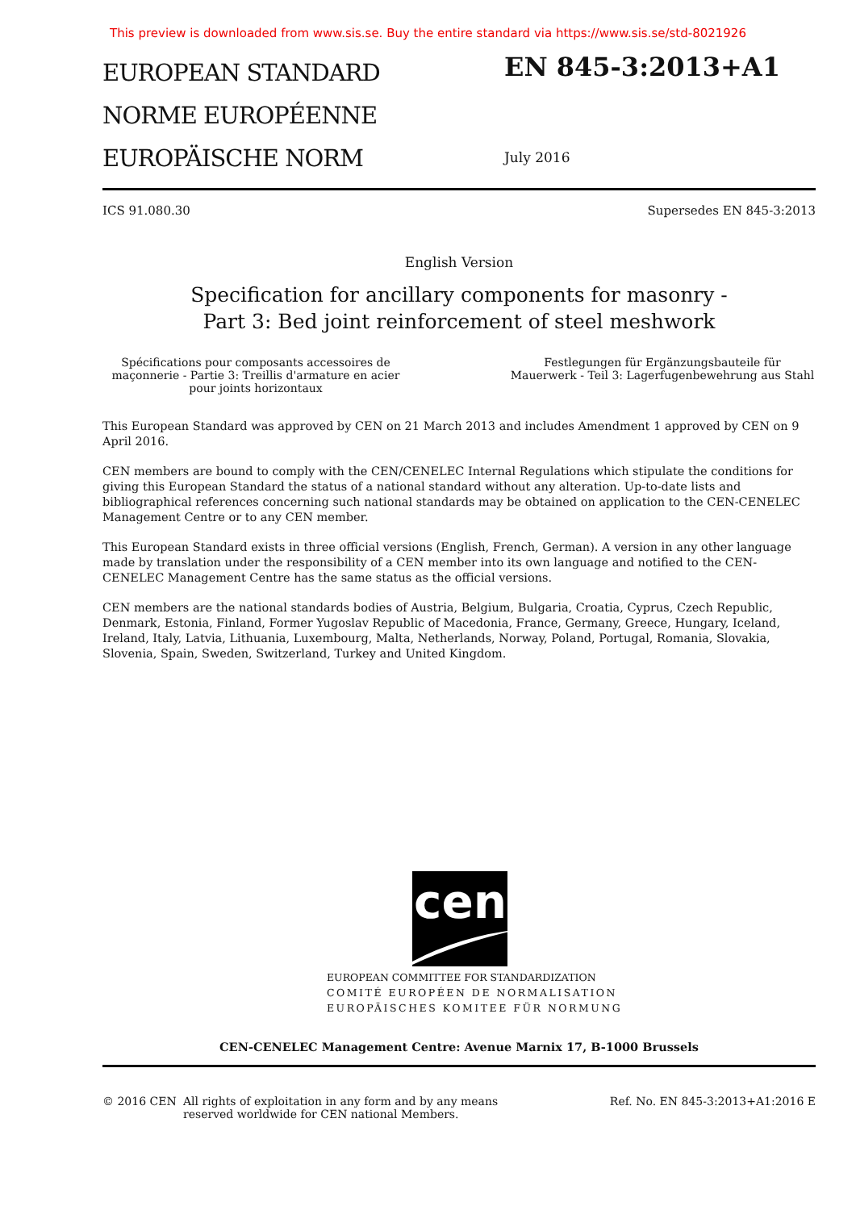This preview is downloaded from www.sis.se. Buy the entire standard via https://www.sis.se/std-8021926
EUROPEAN STANDARD
NORME EUROPÉENNE
EUROPÄISCHE NORM
EN 845-3:2013+A1
July 2016
ICS 91.080.30 Supersedes EN 845-3:2013
English Version
Specification for ancillary components for masonry - Part 3: Bed joint reinforcement of steel meshwork
Spécifications pour composants accessoires de maçonnerie - Partie 3: Treillis d'armature en acier pour joints horizontaux
Festlegungen für Ergänzungsbauteile für Mauerwerk - Teil 3: Lagerfugenbewehrung aus Stahl
This European Standard was approved by CEN on 21 March 2013 and includes Amendment 1 approved by CEN on 9 April 2016.
CEN members are bound to comply with the CEN/CENELEC Internal Regulations which stipulate the conditions for giving this European Standard the status of a national standard without any alteration. Up-to-date lists and bibliographical references concerning such national standards may be obtained on application to the CEN-CENELEC Management Centre or to any CEN member.
This European Standard exists in three official versions (English, French, German). A version in any other language made by translation under the responsibility of a CEN member into its own language and notified to the CEN-CENELEC Management Centre has the same status as the official versions.
CEN members are the national standards bodies of Austria, Belgium, Bulgaria, Croatia, Cyprus, Czech Republic, Denmark, Estonia, Finland, Former Yugoslav Republic of Macedonia, France, Germany, Greece, Hungary, Iceland, Ireland, Italy, Latvia, Lithuania, Luxembourg, Malta, Netherlands, Norway, Poland, Portugal, Romania, Slovakia, Slovenia, Spain, Sweden, Switzerland, Turkey and United Kingdom.
cen
EUROPEAN COMMITTEE FOR STANDARDIZATION
COMITÉ EUROPÉEN DE NORMALISATION
EUROPÄISCHES KOMITEE FÜR NORMUNG
CEN-CENELEC Management Centre: Avenue Marnix 17, B-1000 Brussels
© 2016 CEN All rights of exploitation in any form and by any means reserved worldwide for CEN national Members. Ref. No. EN 845-3:2013+A1:2016 E